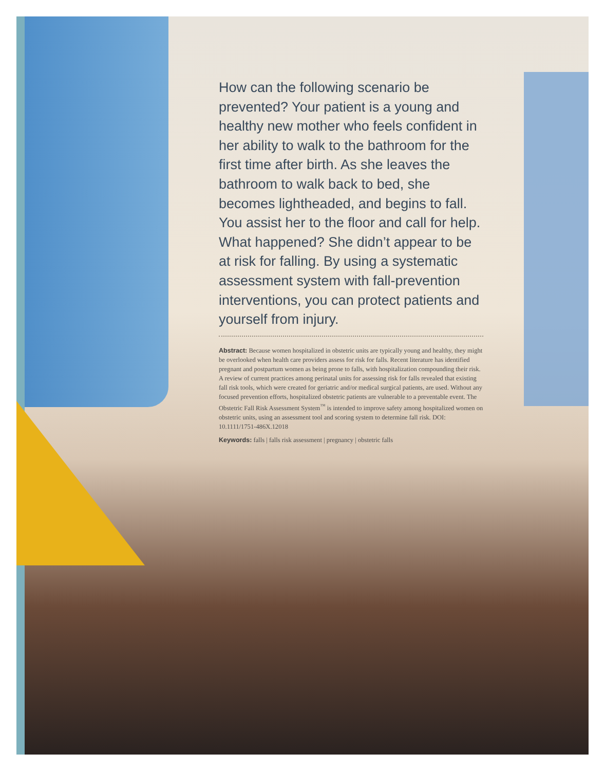How can the following scenario be prevented? Your patient is a young and healthy new mother who feels confident in her ability to walk to the bathroom for the first time after birth. As she leaves the bathroom to walk back to bed, she becomes lightheaded, and begins to fall. You assist her to the floor and call for help. What happened? She didn’t appear to be at risk for falling. By using a systematic assessment system with fall-prevention interventions, you can protect patients and yourself from injury.
Abstract: Because women hospitalized in obstetric units are typically young and healthy, they might be overlooked when health care providers assess for risk for falls. Recent literature has identified pregnant and postpartum women as being prone to falls, with hospitalization compounding their risk. A review of current practices among perinatal units for assessing risk for falls revealed that existing fall risk tools, which were created for geriatric and/or medical surgical patients, are used. Without any focused prevention efforts, hospitalized obstetric patients are vulnerable to a preventable event. The Obstetric Fall Risk Assessment System<sup>™</sup> is intended to improve safety among hospitalized women on obstetric units, using an assessment tool and scoring system to determine fall risk. DOI: 10.1111/1751-486X.12018
Keywords: falls | falls risk assessment | pregnancy | obstetric falls